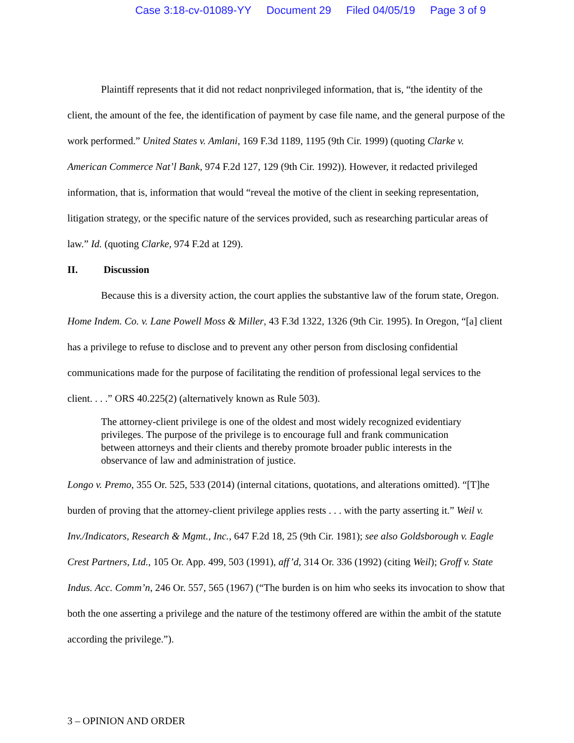Case 3:18-cv-01089-YY Document 29 Filed 04/05/19 Page 3 of 9
Plaintiff represents that it did not redact nonprivileged information, that is, “the identity of the client, the amount of the fee, the identification of payment by case file name, and the general purpose of the work performed.” United States v. Amlani, 169 F.3d 1189, 1195 (9th Cir. 1999) (quoting Clarke v. American Commerce Nat’l Bank, 974 F.2d 127, 129 (9th Cir. 1992)). However, it redacted privileged information, that is, information that would “reveal the motive of the client in seeking representation, litigation strategy, or the specific nature of the services provided, such as researching particular areas of law.” Id. (quoting Clarke, 974 F.2d at 129).
II. Discussion
Because this is a diversity action, the court applies the substantive law of the forum state, Oregon. Home Indem. Co. v. Lane Powell Moss & Miller, 43 F.3d 1322, 1326 (9th Cir. 1995). In Oregon, “[a] client has a privilege to refuse to disclose and to prevent any other person from disclosing confidential communications made for the purpose of facilitating the rendition of professional legal services to the client. . . .” ORS 40.225(2) (alternatively known as Rule 503).
The attorney-client privilege is one of the oldest and most widely recognized evidentiary privileges. The purpose of the privilege is to encourage full and frank communication between attorneys and their clients and thereby promote broader public interests in the observance of law and administration of justice.
Longo v. Premo, 355 Or. 525, 533 (2014) (internal citations, quotations, and alterations omitted). “[T]he burden of proving that the attorney-client privilege applies rests . . . with the party asserting it.” Weil v. Inv./Indicators, Research & Mgmt., Inc., 647 F.2d 18, 25 (9th Cir. 1981); see also Goldsborough v. Eagle Crest Partners, Ltd., 105 Or. App. 499, 503 (1991), aff’d, 314 Or. 336 (1992) (citing Weil); Groff v. State Indus. Acc. Comm’n, 246 Or. 557, 565 (1967) (“The burden is on him who seeks its invocation to show that both the one asserting a privilege and the nature of the testimony offered are within the ambit of the statute according the privilege.”).
3 – OPINION AND ORDER